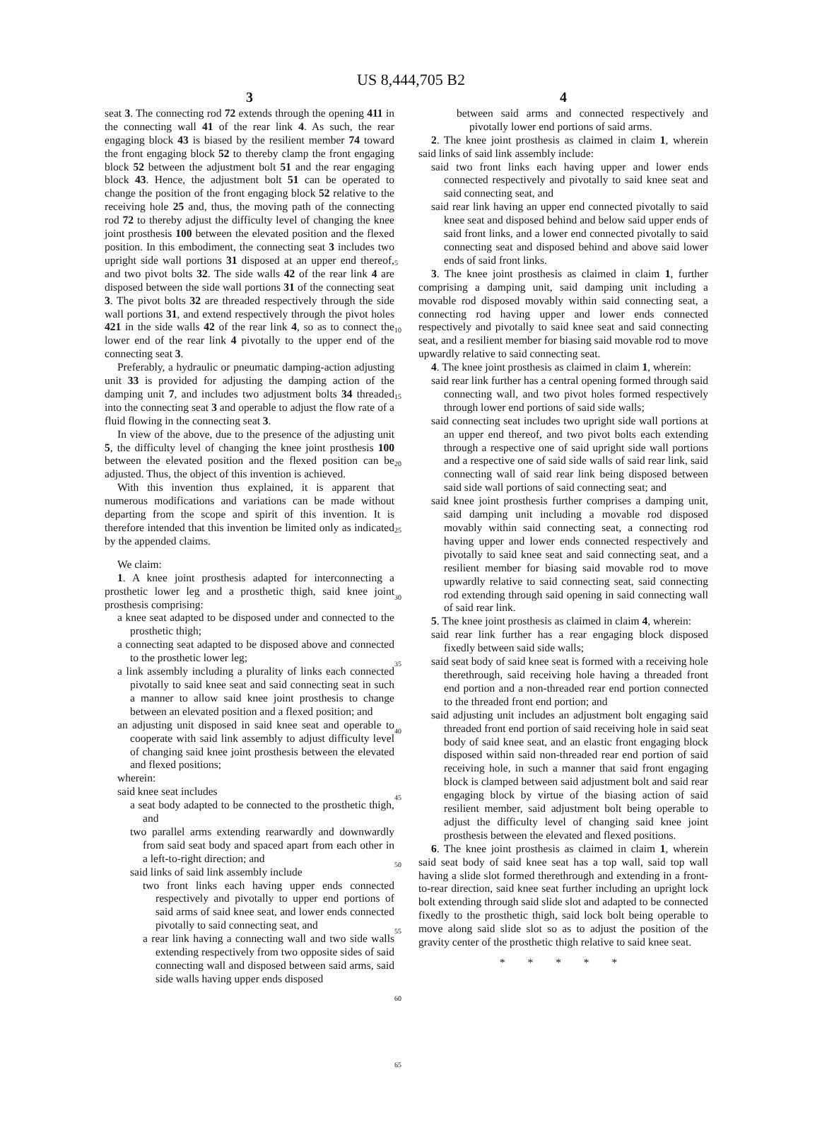US 8,444,705 B2
3
seat 3. The connecting rod 72 extends through the opening 411 in the connecting wall 41 of the rear link 4. As such, the rear engaging block 43 is biased by the resilient member 74 toward the front engaging block 52 to thereby clamp the front engaging block 52 between the adjustment bolt 51 and the rear engaging block 43. Hence, the adjustment bolt 51 can be operated to change the position of the front engaging block 52 relative to the receiving hole 25 and, thus, the moving path of the connecting rod 72 to thereby adjust the difficulty level of changing the knee joint prosthesis 100 between the elevated position and the flexed position. In this embodiment, the connecting seat 3 includes two upright side wall portions 31 disposed at an upper end thereof, and two pivot bolts 32. The side walls 42 of the rear link 4 are disposed between the side wall portions 31 of the connecting seat 3. The pivot bolts 32 are threaded respectively through the side wall portions 31, and extend respectively through the pivot holes 421 in the side walls 42 of the rear link 4, so as to connect the lower end of the rear link 4 pivotally to the upper end of the connecting seat 3.
Preferably, a hydraulic or pneumatic damping-action adjusting unit 33 is provided for adjusting the damping action of the damping unit 7, and includes two adjustment bolts 34 threaded into the connecting seat 3 and operable to adjust the flow rate of a fluid flowing in the connecting seat 3.
In view of the above, due to the presence of the adjusting unit 5, the difficulty level of changing the knee joint prosthesis 100 between the elevated position and the flexed position can be adjusted. Thus, the object of this invention is achieved.
With this invention thus explained, it is apparent that numerous modifications and variations can be made without departing from the scope and spirit of this invention. It is therefore intended that this invention be limited only as indicated by the appended claims.
We claim:
1. A knee joint prosthesis adapted for interconnecting a prosthetic lower leg and a prosthetic thigh, said knee joint prosthesis comprising:
a knee seat adapted to be disposed under and connected to the prosthetic thigh;
a connecting seat adapted to be disposed above and connected to the prosthetic lower leg;
a link assembly including a plurality of links each connected pivotally to said knee seat and said connecting seat in such a manner to allow said knee joint prosthesis to change between an elevated position and a flexed position; and
an adjusting unit disposed in said knee seat and operable to cooperate with said link assembly to adjust difficulty level of changing said knee joint prosthesis between the elevated and flexed positions;
wherein:
said knee seat includes
a seat body adapted to be connected to the prosthetic thigh, and
two parallel arms extending rearwardly and downwardly from said seat body and spaced apart from each other in a left-to-right direction; and
said links of said link assembly include
two front links each having upper ends connected respectively and pivotally to upper end portions of said arms of said knee seat, and lower ends connected pivotally to said connecting seat, and
a rear link having a connecting wall and two side walls extending respectively from two opposite sides of said connecting wall and disposed between said arms, said side walls having upper ends disposed
5
10
15
20
25
30
35
40
45
50
55
60
65
4
between said arms and connected respectively and pivotally lower end portions of said arms.
2. The knee joint prosthesis as claimed in claim 1, wherein said links of said link assembly include:
said two front links each having upper and lower ends connected respectively and pivotally to said knee seat and said connecting seat, and
said rear link having an upper end connected pivotally to said knee seat and disposed behind and below said upper ends of said front links, and a lower end connected pivotally to said connecting seat and disposed behind and above said lower ends of said front links.
3. The knee joint prosthesis as claimed in claim 1, further comprising a damping unit, said damping unit including a movable rod disposed movably within said connecting seat, a connecting rod having upper and lower ends connected respectively and pivotally to said knee seat and said connecting seat, and a resilient member for biasing said movable rod to move upwardly relative to said connecting seat.
4. The knee joint prosthesis as claimed in claim 1, wherein:
said rear link further has a central opening formed through said connecting wall, and two pivot holes formed respectively through lower end portions of said side walls;
said connecting seat includes two upright side wall portions at an upper end thereof, and two pivot bolts each extending through a respective one of said upright side wall portions and a respective one of said side walls of said rear link, said connecting wall of said rear link being disposed between said side wall portions of said connecting seat; and
said knee joint prosthesis further comprises a damping unit, said damping unit including a movable rod disposed movably within said connecting seat, a connecting rod having upper and lower ends connected respectively and pivotally to said knee seat and said connecting seat, and a resilient member for biasing said movable rod to move upwardly relative to said connecting seat, said connecting rod extending through said opening in said connecting wall of said rear link.
5. The knee joint prosthesis as claimed in claim 4, wherein:
said rear link further has a rear engaging block disposed fixedly between said side walls;
said seat body of said knee seat is formed with a receiving hole therethrough, said receiving hole having a threaded front end portion and a non-threaded rear end portion connected to the threaded front end portion; and
said adjusting unit includes an adjustment bolt engaging said threaded front end portion of said receiving hole in said seat body of said knee seat, and an elastic front engaging block disposed within said non-threaded rear end portion of said receiving hole, in such a manner that said front engaging block is clamped between said adjustment bolt and said rear engaging block by virtue of the biasing action of said resilient member, said adjustment bolt being operable to adjust the difficulty level of changing said knee joint prosthesis between the elevated and flexed positions.
6. The knee joint prosthesis as claimed in claim 1, wherein said seat body of said knee seat has a top wall, said top wall having a slide slot formed therethrough and extending in a front-to-rear direction, said knee seat further including an upright lock bolt extending through said slide slot and adapted to be connected fixedly to the prosthetic thigh, said lock bolt being operable to move along said slide slot so as to adjust the position of the gravity center of the prosthetic thigh relative to said knee seat.
* * * * *